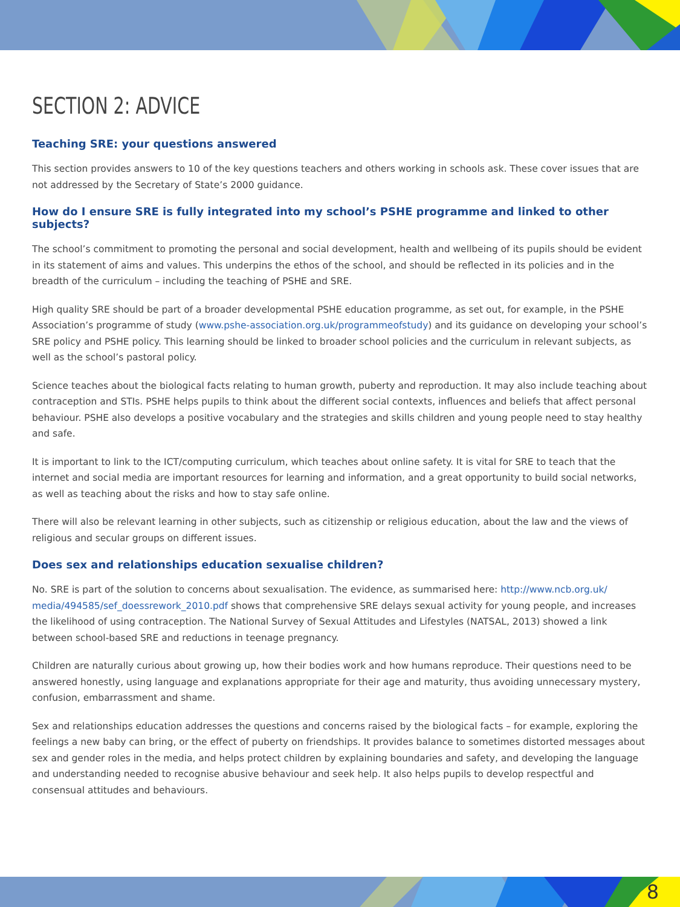SECTION 2: ADVICE
Teaching SRE: your questions answered
This section provides answers to 10 of the key questions teachers and others working in schools ask. These cover issues that are not addressed by the Secretary of State’s 2000 guidance.
How do I ensure SRE is fully integrated into my school’s PSHE programme and linked to other subjects?
The school’s commitment to promoting the personal and social development, health and wellbeing of its pupils should be evident in its statement of aims and values. This underpins the ethos of the school, and should be reflected in its policies and in the breadth of the curriculum – including the teaching of PSHE and SRE.
High quality SRE should be part of a broader developmental PSHE education programme, as set out, for example, in the PSHE Association’s programme of study (www.pshe-association.org.uk/programmeofstudy) and its guidance on developing your school’s SRE policy and PSHE policy. This learning should be linked to broader school policies and the curriculum in relevant subjects, as well as the school’s pastoral policy.
Science teaches about the biological facts relating to human growth, puberty and reproduction. It may also include teaching about contraception and STIs. PSHE helps pupils to think about the different social contexts, influences and beliefs that affect personal behaviour. PSHE also develops a positive vocabulary and the strategies and skills children and young people need to stay healthy and safe.
It is important to link to the ICT/computing curriculum, which teaches about online safety. It is vital for SRE to teach that the internet and social media are important resources for learning and information, and a great opportunity to build social networks, as well as teaching about the risks and how to stay safe online.
There will also be relevant learning in other subjects, such as citizenship or religious education, about the law and the views of religious and secular groups on different issues.
Does sex and relationships education sexualise children?
No. SRE is part of the solution to concerns about sexualisation. The evidence, as summarised here: http://www.ncb.org.uk/ media/494585/sef_doessrework_2010.pdf shows that comprehensive SRE delays sexual activity for young people, and increases the likelihood of using contraception. The National Survey of Sexual Attitudes and Lifestyles (NATSAL, 2013) showed a link between school-based SRE and reductions in teenage pregnancy.
Children are naturally curious about growing up, how their bodies work and how humans reproduce. Their questions need to be answered honestly, using language and explanations appropriate for their age and maturity, thus avoiding unnecessary mystery, confusion, embarrassment and shame.
Sex and relationships education addresses the questions and concerns raised by the biological facts – for example, exploring the feelings a new baby can bring, or the effect of puberty on friendships. It provides balance to sometimes distorted messages about sex and gender roles in the media, and helps protect children by explaining boundaries and safety, and developing the language and understanding needed to recognise abusive behaviour and seek help. It also helps pupils to develop respectful and consensual attitudes and behaviours.
8